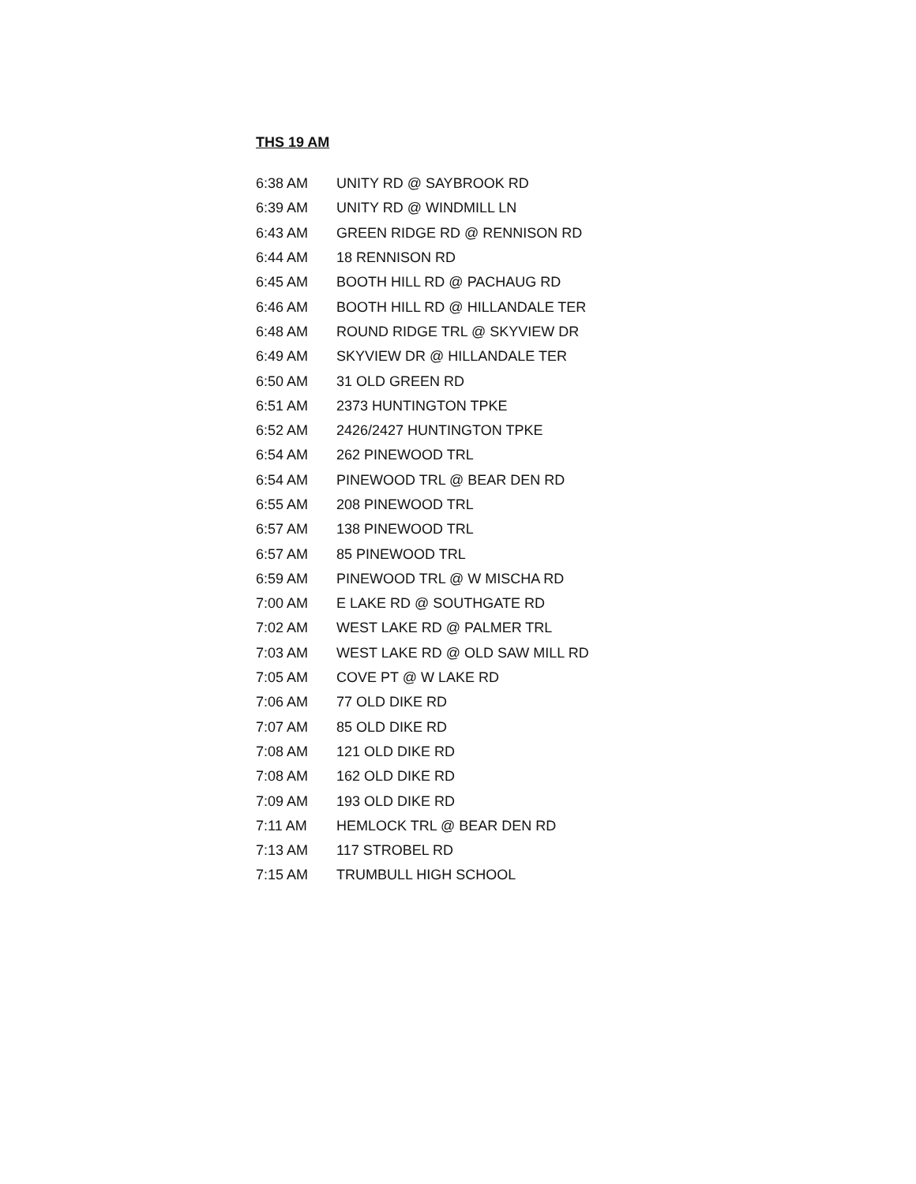THS 19 AM
| 6:38 AM | UNITY RD @ SAYBROOK RD |
| 6:39 AM | UNITY RD @ WINDMILL LN |
| 6:43 AM | GREEN RIDGE RD @ RENNISON RD |
| 6:44 AM | 18 RENNISON RD |
| 6:45 AM | BOOTH HILL RD @ PACHAUG RD |
| 6:46 AM | BOOTH HILL RD @ HILLANDALE TER |
| 6:48 AM | ROUND RIDGE TRL @ SKYVIEW DR |
| 6:49 AM | SKYVIEW DR @ HILLANDALE TER |
| 6:50 AM | 31 OLD GREEN RD |
| 6:51 AM | 2373 HUNTINGTON TPKE |
| 6:52 AM | 2426/2427 HUNTINGTON TPKE |
| 6:54 AM | 262 PINEWOOD TRL |
| 6:54 AM | PINEWOOD TRL @ BEAR DEN RD |
| 6:55 AM | 208 PINEWOOD TRL |
| 6:57 AM | 138 PINEWOOD TRL |
| 6:57 AM | 85 PINEWOOD TRL |
| 6:59 AM | PINEWOOD TRL @ W MISCHA RD |
| 7:00 AM | E LAKE RD @ SOUTHGATE RD |
| 7:02 AM | WEST LAKE RD @ PALMER TRL |
| 7:03 AM | WEST LAKE RD @ OLD SAW MILL RD |
| 7:05 AM | COVE PT @ W LAKE RD |
| 7:06 AM | 77 OLD DIKE RD |
| 7:07 AM | 85 OLD DIKE RD |
| 7:08 AM | 121 OLD DIKE RD |
| 7:08 AM | 162 OLD DIKE RD |
| 7:09 AM | 193 OLD DIKE RD |
| 7:11 AM | HEMLOCK TRL @ BEAR DEN RD |
| 7:13 AM | 117 STROBEL RD |
| 7:15 AM | TRUMBULL HIGH SCHOOL |